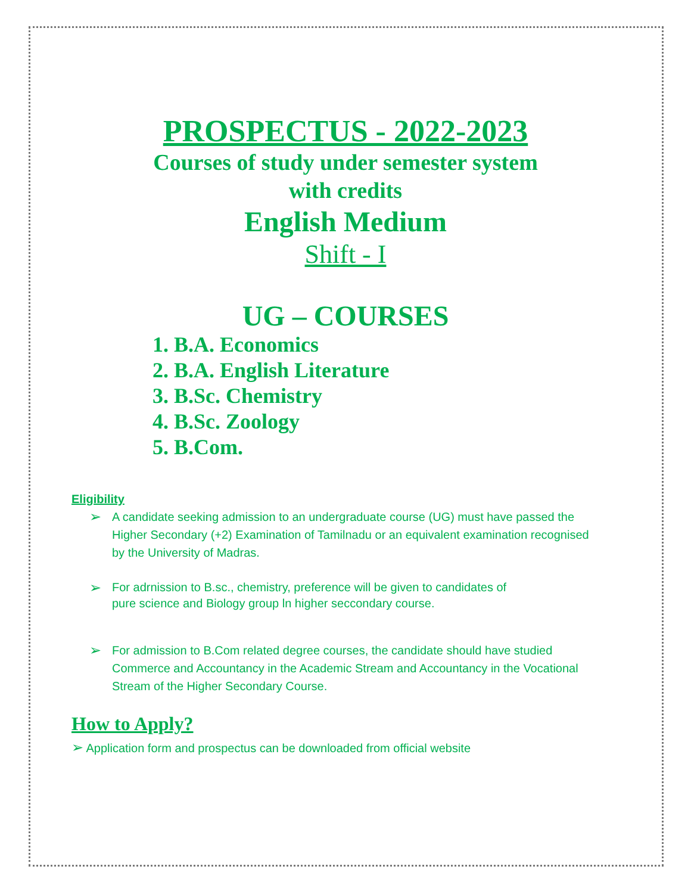PROSPECTUS - 2022-2023
Courses of study under semester system
with credits
English Medium
Shift - I
UG – COURSES
1. B.A. Economics
2. B.A. English Literature
3. B.Sc. Chemistry
4. B.Sc. Zoology
5. B.Com.
Eligibility
➢ A candidate seeking admission to an undergraduate course (UG) must have passed the Higher Secondary (+2) Examination of Tamilnadu or an equivalent examination recognised by the University of Madras.
➢ For adrnission to B.sc., chemistry, preference will be given to candidates of pure science and Biology group ln higher seccondary course.
➢ For admission to B.Com related degree courses, the candidate should have studied Commerce and Accountancy in the Academic Stream and Accountancy in the Vocational Stream of the Higher Secondary Course.
How to Apply?
➢ Application form and prospectus can be downloaded from official website